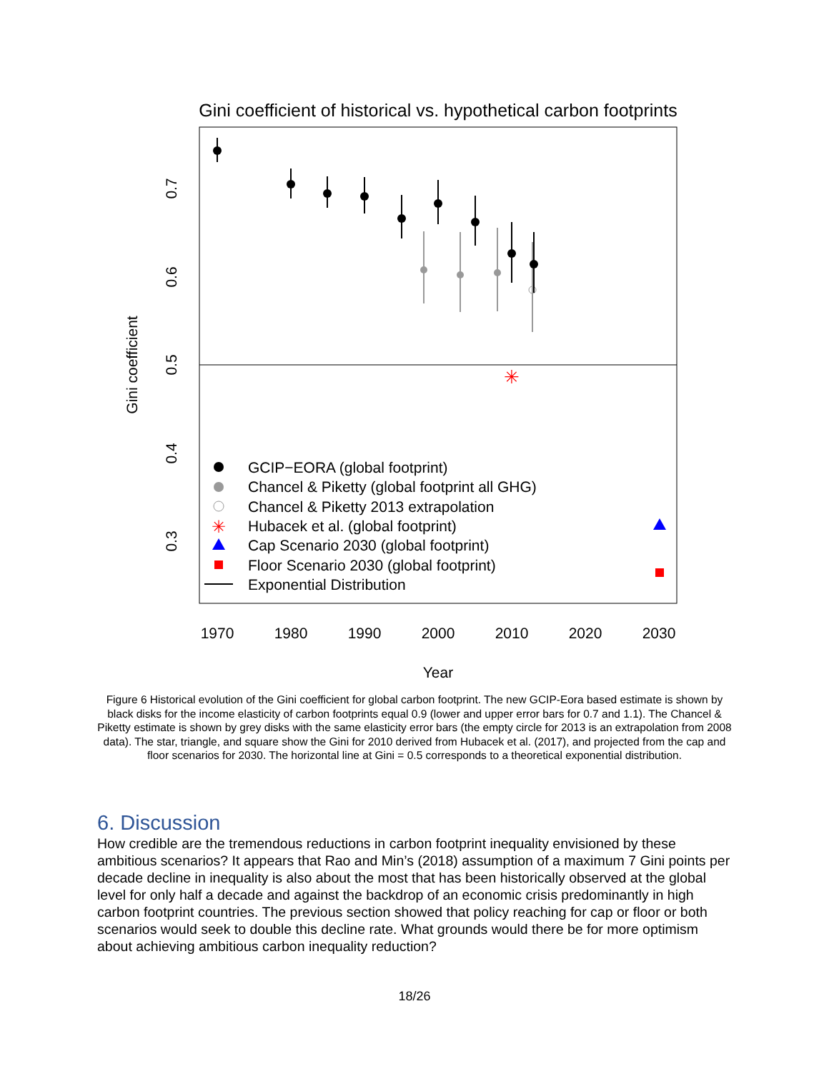Gini coefficient of historical vs. hypothetical carbon footprints
1970
1980
1990
2000
2010
2020
2030
Year
0.7
0.6
0.5
0.4
0.3
Gini coefficient
✳
✳
GCIP−EORA (global footprint)
Chancel & Piketty (global footprint all GHG)
Chancel & Piketty 2013 extrapolation
Hubacek et al. (global footprint)
Cap Scenario 2030 (global footprint)
Floor Scenario 2030 (global footprint)
Exponential Distribution
Figure 6 Historical evolution of the Gini coefficient for global carbon footprint. The new GCIP-Eora based estimate is shown by black disks for the income elasticity of carbon footprints equal 0.9 (lower and upper error bars for 0.7 and 1.1). The Chancel & Piketty estimate is shown by grey disks with the same elasticity error bars (the empty circle for 2013 is an extrapolation from 2008 data). The star, triangle, and square show the Gini for 2010 derived from Hubacek et al. (2017), and projected from the cap and floor scenarios for 2030. The horizontal line at Gini = 0.5 corresponds to a theoretical exponential distribution.
6. Discussion
How credible are the tremendous reductions in carbon footprint inequality envisioned by these ambitious scenarios? It appears that Rao and Min’s (2018) assumption of a maximum 7 Gini points per decade decline in inequality is also about the most that has been historically observed at the global level for only half a decade and against the backdrop of an economic crisis predominantly in high carbon footprint countries. The previous section showed that policy reaching for cap or floor or both scenarios would seek to double this decline rate. What grounds would there be for more optimism about achieving ambitious carbon inequality reduction?
18/26